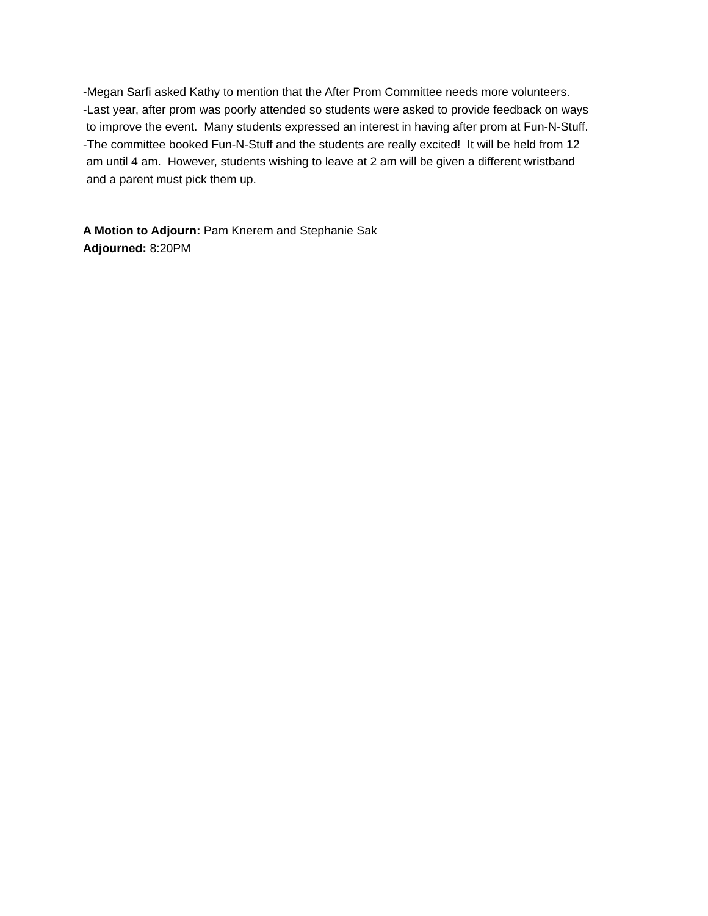-Megan Sarfi asked Kathy to mention that the After Prom Committee needs more volunteers.
-Last year, after prom was poorly attended so students were asked to provide feedback on ways
to improve the event. Many students expressed an interest in having after prom at Fun-N-Stuff.
-The committee booked Fun-N-Stuff and the students are really excited! It will be held from 12
am until 4 am. However, students wishing to leave at 2 am will be given a different wristband
and a parent must pick them up.
A Motion to Adjourn: Pam Knerem and Stephanie Sak
Adjourned: 8:20PM